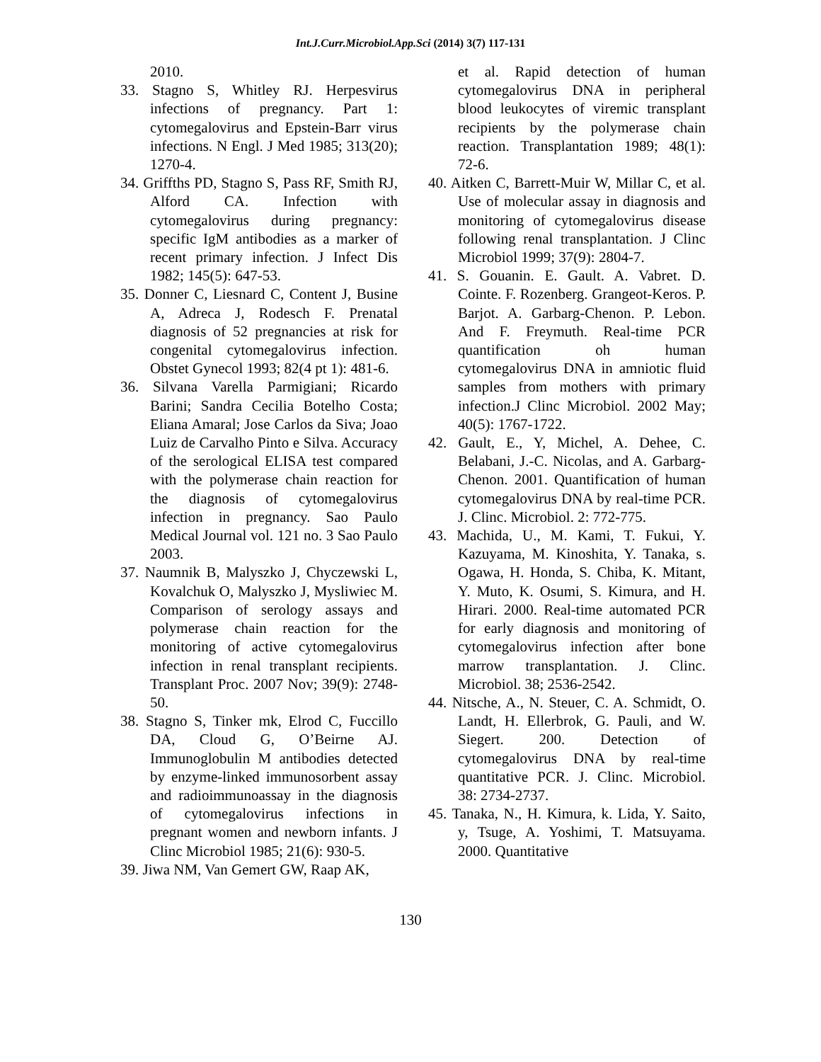Int.J.Curr.Microbiol.App.Sci (2014) 3(7) 117-131
2010.
33. Stagno S, Whitley RJ. Herpesvirus infections of pregnancy. Part 1: cytomegalovirus and Epstein-Barr virus infections. N Engl. J Med 1985; 313(20); 1270-4.
34. Griffths PD, Stagno S, Pass RF, Smith RJ, Alford CA. Infection with cytomegalovirus during pregnancy: specific IgM antibodies as a marker of recent primary infection. J Infect Dis 1982; 145(5): 647-53.
35. Donner C, Liesnard C, Content J, Busine A, Adreca J, Rodesch F. Prenatal diagnosis of 52 pregnancies at risk for congenital cytomegalovirus infection. Obstet Gynecol 1993; 82(4 pt 1): 481-6.
36. Silvana Varella Parmigiani; Ricardo Barini; Sandra Cecilia Botelho Costa; Eliana Amaral; Jose Carlos da Siva; Joao Luiz de Carvalho Pinto e Silva. Accuracy of the serological ELISA test compared with the polymerase chain reaction for the diagnosis of cytomegalovirus infection in pregnancy. Sao Paulo Medical Journal vol. 121 no. 3 Sao Paulo 2003.
37. Naumnik B, Malyszko J, Chyczewski L, Kovalchuk O, Malyszko J, Mysliwiec M. Comparison of serology assays and polymerase chain reaction for the monitoring of active cytomegalovirus infection in renal transplant recipients. Transplant Proc. 2007 Nov; 39(9): 2748-50.
38. Stagno S, Tinker mk, Elrod C, Fuccillo DA, Cloud G, O’Beirne AJ. Immunoglobulin M antibodies detected by enzyme-linked immunosorbent assay and radioimmunoassay in the diagnosis of cytomegalovirus infections in pregnant women and newborn infants. J Clinc Microbiol 1985; 21(6): 930-5.
39. Jiwa NM, Van Gemert GW, Raap AK,
et al. Rapid detection of human cytomegalovirus DNA in peripheral blood leukocytes of viremic transplant recipients by the polymerase chain reaction. Transplantation 1989; 48(1): 72-6.
40. Aitken C, Barrett-Muir W, Millar C, et al. Use of molecular assay in diagnosis and monitoring of cytomegalovirus disease following renal transplantation. J Clinc Microbiol 1999; 37(9): 2804-7.
41. S. Gouanin. E. Gault. A. Vabret. D. Cointe. F. Rozenberg. Grangeot-Keros. P. Barjot. A. Garbarg-Chenon. P. Lebon. And F. Freymuth. Real-time PCR quantification oh human cytomegalovirus DNA in amniotic fluid samples from mothers with primary infection.J Clinc Microbiol. 2002 May; 40(5): 1767-1722.
42. Gault, E., Y, Michel, A. Dehee, C. Belabani, J.-C. Nicolas, and A. Garbarg-Chenon. 2001. Quantification of human cytomegalovirus DNA by real-time PCR. J. Clinc. Microbiol. 2: 772-775.
43. Machida, U., M. Kami, T. Fukui, Y. Kazuyama, M. Kinoshita, Y. Tanaka, s. Ogawa, H. Honda, S. Chiba, K. Mitant, Y. Muto, K. Osumi, S. Kimura, and H. Hirari. 2000. Real-time automated PCR for early diagnosis and monitoring of cytomegalovirus infection after bone marrow transplantation. J. Clinc. Microbiol. 38; 2536-2542.
44. Nitsche, A., N. Steuer, C. A. Schmidt, O. Landt, H. Ellerbrok, G. Pauli, and W. Siegert. 200. Detection of cytomegalovirus DNA by real-time quantitative PCR. J. Clinc. Microbiol. 38: 2734-2737.
45. Tanaka, N., H. Kimura, k. Lida, Y. Saito, y, Tsuge, A. Yoshimi, T. Matsuyama. 2000. Quantitative
130